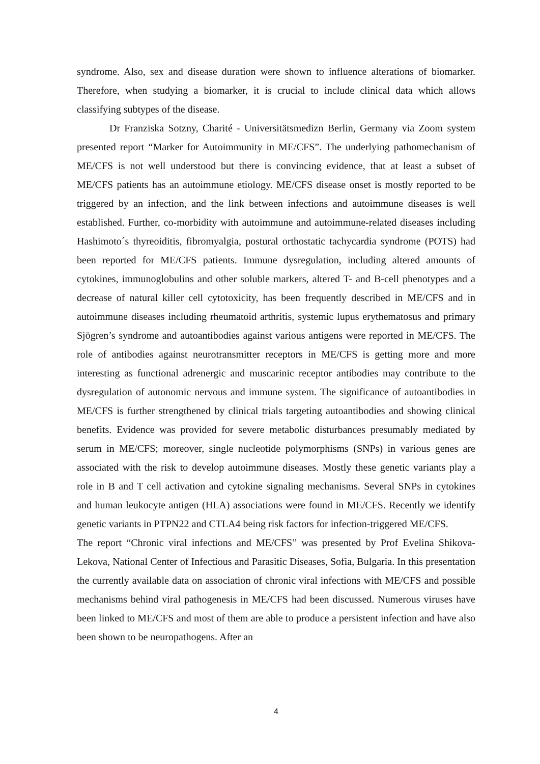syndrome. Also, sex and disease duration were shown to influence alterations of biomarker. Therefore, when studying a biomarker, it is crucial to include clinical data which allows classifying subtypes of the disease.
Dr Franziska Sotzny, Charité - Universitätsmedizn Berlin, Germany via Zoom system presented report “Marker for Autoimmunity in ME/CFS”. The underlying pathomechanism of ME/CFS is not well understood but there is convincing evidence, that at least a subset of ME/CFS patients has an autoimmune etiology. ME/CFS disease onset is mostly reported to be triggered by an infection, and the link between infections and autoimmune diseases is well established. Further, co-morbidity with autoimmune and autoimmune-related diseases including Hashimoto´s thyreoiditis, fibromyalgia, postural orthostatic tachycardia syndrome (POTS) had been reported for ME/CFS patients. Immune dysregulation, including altered amounts of cytokines, immunoglobulins and other soluble markers, altered T- and B-cell phenotypes and a decrease of natural killer cell cytotoxicity, has been frequently described in ME/CFS and in autoimmune diseases including rheumatoid arthritis, systemic lupus erythematosus and primary Sjögren’s syndrome and autoantibodies against various antigens were reported in ME/CFS. The role of antibodies against neurotransmitter receptors in ME/CFS is getting more and more interesting as functional adrenergic and muscarinic receptor antibodies may contribute to the dysregulation of autonomic nervous and immune system. The significance of autoantibodies in ME/CFS is further strengthened by clinical trials targeting autoantibodies and showing clinical benefits. Evidence was provided for severe metabolic disturbances presumably mediated by serum in ME/CFS; moreover, single nucleotide polymorphisms (SNPs) in various genes are associated with the risk to develop autoimmune diseases. Mostly these genetic variants play a role in B and T cell activation and cytokine signaling mechanisms. Several SNPs in cytokines and human leukocyte antigen (HLA) associations were found in ME/CFS. Recently we identify genetic variants in PTPN22 and CTLA4 being risk factors for infection-triggered ME/CFS.
The report “Chronic viral infections and ME/CFS” was presented by Prof Evelina Shikova-Lekova, National Center of Infectious and Parasitic Diseases, Sofia, Bulgaria. In this presentation the currently available data on association of chronic viral infections with ME/CFS and possible mechanisms behind viral pathogenesis in ME/CFS had been discussed. Numerous viruses have been linked to ME/CFS and most of them are able to produce a persistent infection and have also been shown to be neuropathogens. After an
4